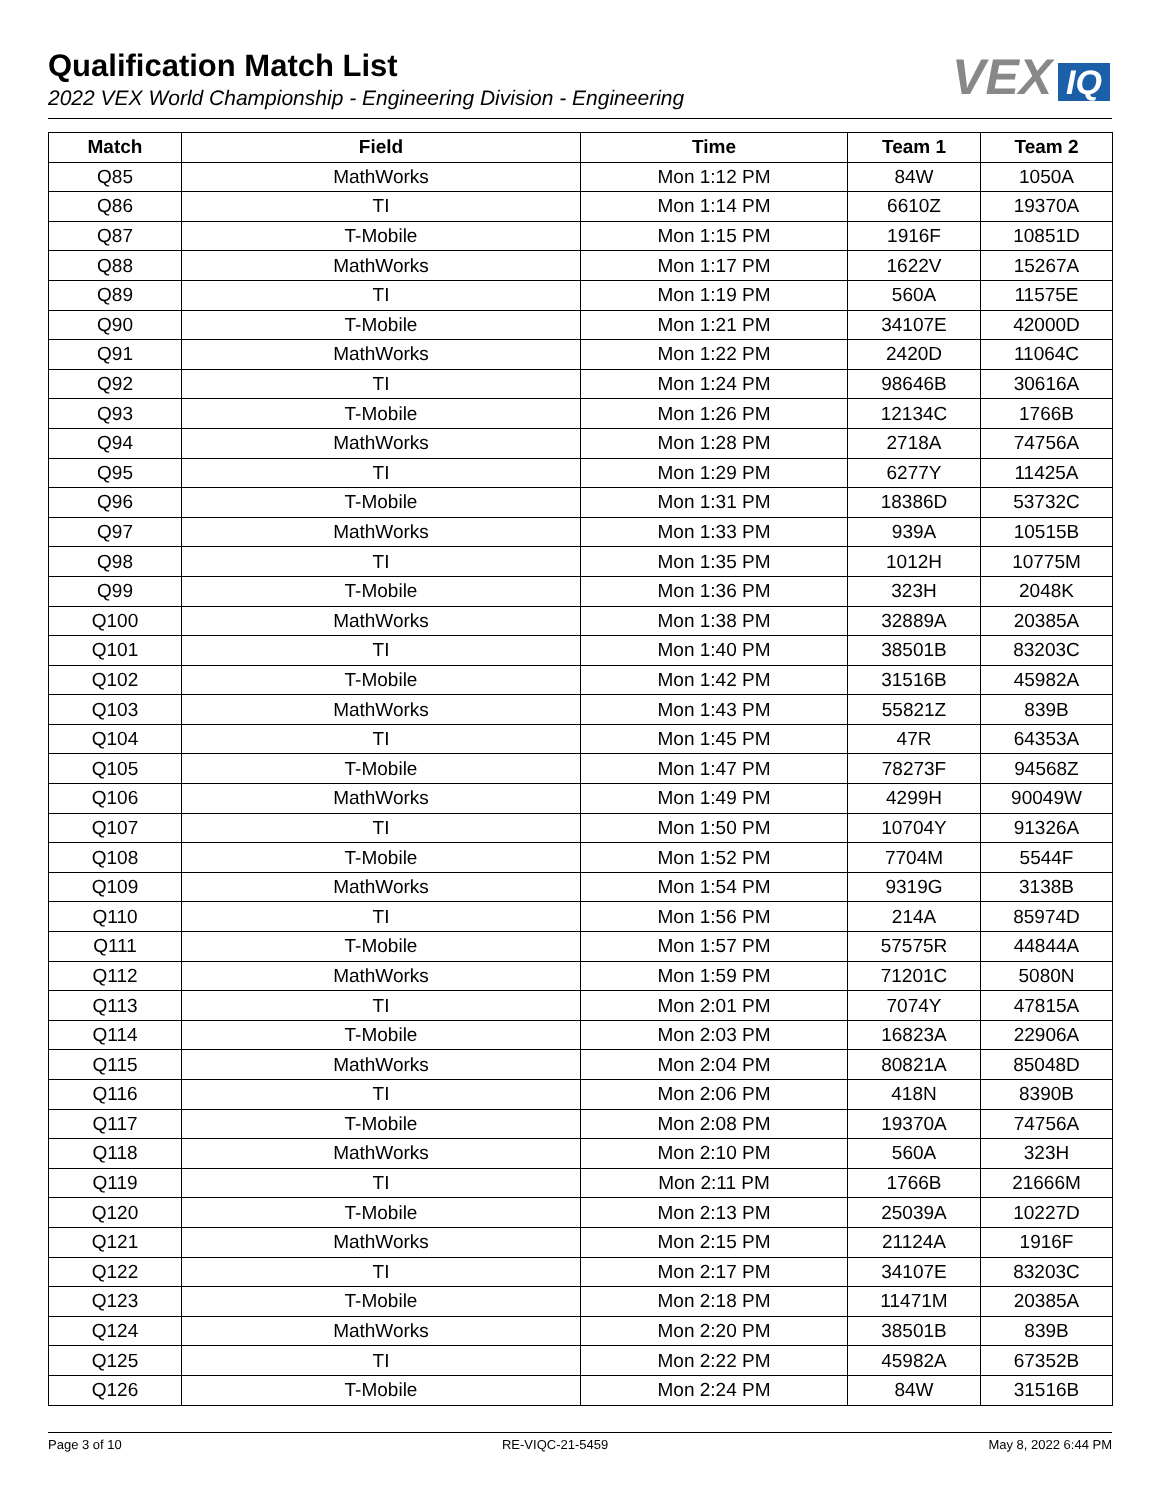Qualification Match List
2022 VEX World Championship - Engineering Division - Engineering
VEX IQ
| Match | Field | Time | Team 1 | Team 2 |
| --- | --- | --- | --- | --- |
| Q85 | MathWorks | Mon 1:12 PM | 84W | 1050A |
| Q86 | TI | Mon 1:14 PM | 6610Z | 19370A |
| Q87 | T-Mobile | Mon 1:15 PM | 1916F | 10851D |
| Q88 | MathWorks | Mon 1:17 PM | 1622V | 15267A |
| Q89 | TI | Mon 1:19 PM | 560A | 11575E |
| Q90 | T-Mobile | Mon 1:21 PM | 34107E | 42000D |
| Q91 | MathWorks | Mon 1:22 PM | 2420D | 11064C |
| Q92 | TI | Mon 1:24 PM | 98646B | 30616A |
| Q93 | T-Mobile | Mon 1:26 PM | 12134C | 1766B |
| Q94 | MathWorks | Mon 1:28 PM | 2718A | 74756A |
| Q95 | TI | Mon 1:29 PM | 6277Y | 11425A |
| Q96 | T-Mobile | Mon 1:31 PM | 18386D | 53732C |
| Q97 | MathWorks | Mon 1:33 PM | 939A | 10515B |
| Q98 | TI | Mon 1:35 PM | 1012H | 10775M |
| Q99 | T-Mobile | Mon 1:36 PM | 323H | 2048K |
| Q100 | MathWorks | Mon 1:38 PM | 32889A | 20385A |
| Q101 | TI | Mon 1:40 PM | 38501B | 83203C |
| Q102 | T-Mobile | Mon 1:42 PM | 31516B | 45982A |
| Q103 | MathWorks | Mon 1:43 PM | 55821Z | 839B |
| Q104 | TI | Mon 1:45 PM | 47R | 64353A |
| Q105 | T-Mobile | Mon 1:47 PM | 78273F | 94568Z |
| Q106 | MathWorks | Mon 1:49 PM | 4299H | 90049W |
| Q107 | TI | Mon 1:50 PM | 10704Y | 91326A |
| Q108 | T-Mobile | Mon 1:52 PM | 7704M | 5544F |
| Q109 | MathWorks | Mon 1:54 PM | 9319G | 3138B |
| Q110 | TI | Mon 1:56 PM | 214A | 85974D |
| Q111 | T-Mobile | Mon 1:57 PM | 57575R | 44844A |
| Q112 | MathWorks | Mon 1:59 PM | 71201C | 5080N |
| Q113 | TI | Mon 2:01 PM | 7074Y | 47815A |
| Q114 | T-Mobile | Mon 2:03 PM | 16823A | 22906A |
| Q115 | MathWorks | Mon 2:04 PM | 80821A | 85048D |
| Q116 | TI | Mon 2:06 PM | 418N | 8390B |
| Q117 | T-Mobile | Mon 2:08 PM | 19370A | 74756A |
| Q118 | MathWorks | Mon 2:10 PM | 560A | 323H |
| Q119 | TI | Mon 2:11 PM | 1766B | 21666M |
| Q120 | T-Mobile | Mon 2:13 PM | 25039A | 10227D |
| Q121 | MathWorks | Mon 2:15 PM | 21124A | 1916F |
| Q122 | TI | Mon 2:17 PM | 34107E | 83203C |
| Q123 | T-Mobile | Mon 2:18 PM | 11471M | 20385A |
| Q124 | MathWorks | Mon 2:20 PM | 38501B | 839B |
| Q125 | TI | Mon 2:22 PM | 45982A | 67352B |
| Q126 | T-Mobile | Mon 2:24 PM | 84W | 31516B |
Page 3 of 10 RE-VIQC-21-5459 May 8, 2022 6:44 PM